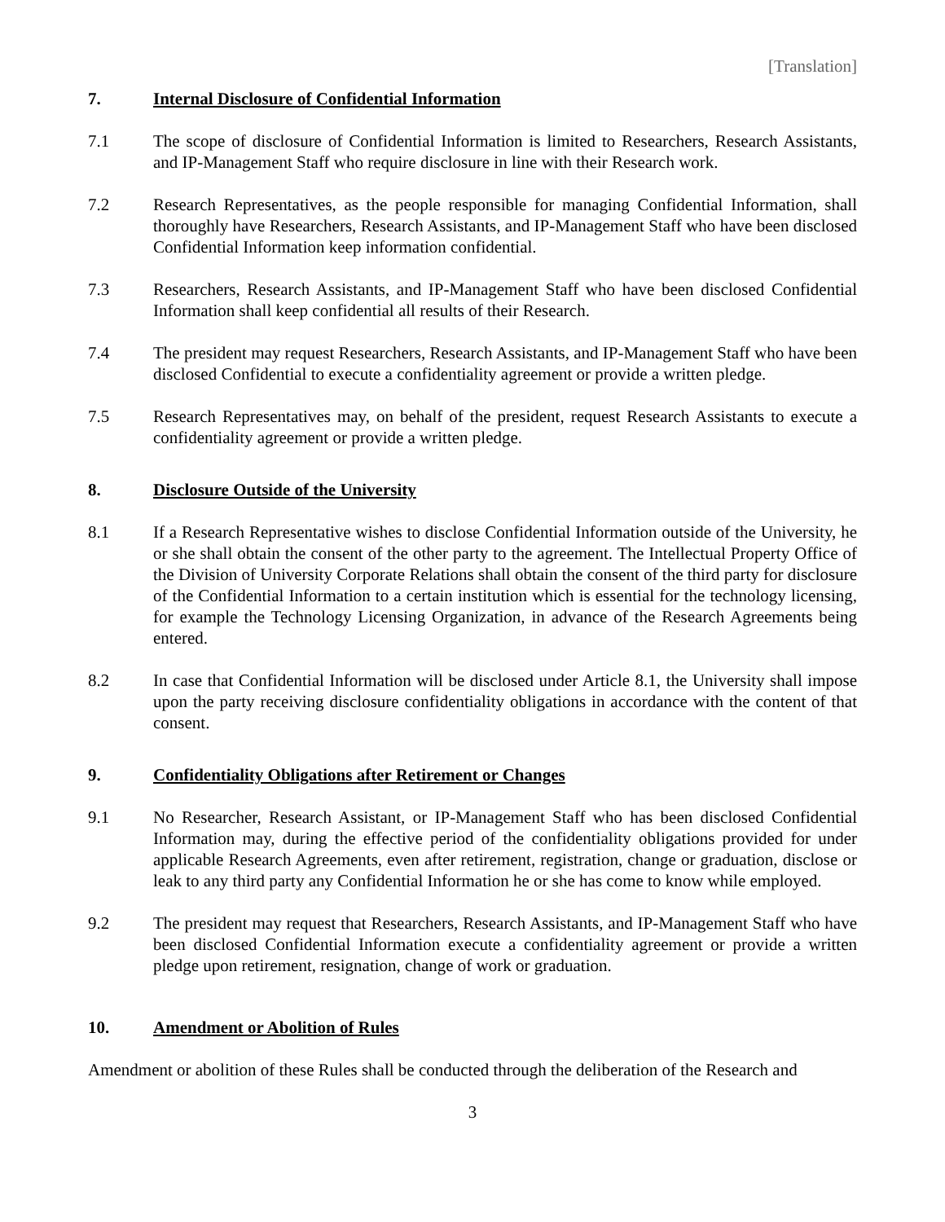[Translation]
7. Internal Disclosure of Confidential Information
7.1 The scope of disclosure of Confidential Information is limited to Researchers, Research Assistants, and IP-Management Staff who require disclosure in line with their Research work.
7.2 Research Representatives, as the people responsible for managing Confidential Information, shall thoroughly have Researchers, Research Assistants, and IP-Management Staff who have been disclosed Confidential Information keep information confidential.
7.3 Researchers, Research Assistants, and IP-Management Staff who have been disclosed Confidential Information shall keep confidential all results of their Research.
7.4 The president may request Researchers, Research Assistants, and IP-Management Staff who have been disclosed Confidential to execute a confidentiality agreement or provide a written pledge.
7.5 Research Representatives may, on behalf of the president, request Research Assistants to execute a confidentiality agreement or provide a written pledge.
8. Disclosure Outside of the University
8.1 If a Research Representative wishes to disclose Confidential Information outside of the University, he or she shall obtain the consent of the other party to the agreement. The Intellectual Property Office of the Division of University Corporate Relations shall obtain the consent of the third party for disclosure of the Confidential Information to a certain institution which is essential for the technology licensing, for example the Technology Licensing Organization, in advance of the Research Agreements being entered.
8.2 In case that Confidential Information will be disclosed under Article 8.1, the University shall impose upon the party receiving disclosure confidentiality obligations in accordance with the content of that consent.
9. Confidentiality Obligations after Retirement or Changes
9.1 No Researcher, Research Assistant, or IP-Management Staff who has been disclosed Confidential Information may, during the effective period of the confidentiality obligations provided for under applicable Research Agreements, even after retirement, registration, change or graduation, disclose or leak to any third party any Confidential Information he or she has come to know while employed.
9.2 The president may request that Researchers, Research Assistants, and IP-Management Staff who have been disclosed Confidential Information execute a confidentiality agreement or provide a written pledge upon retirement, resignation, change of work or graduation.
10. Amendment or Abolition of Rules
Amendment or abolition of these Rules shall be conducted through the deliberation of the Research and
3